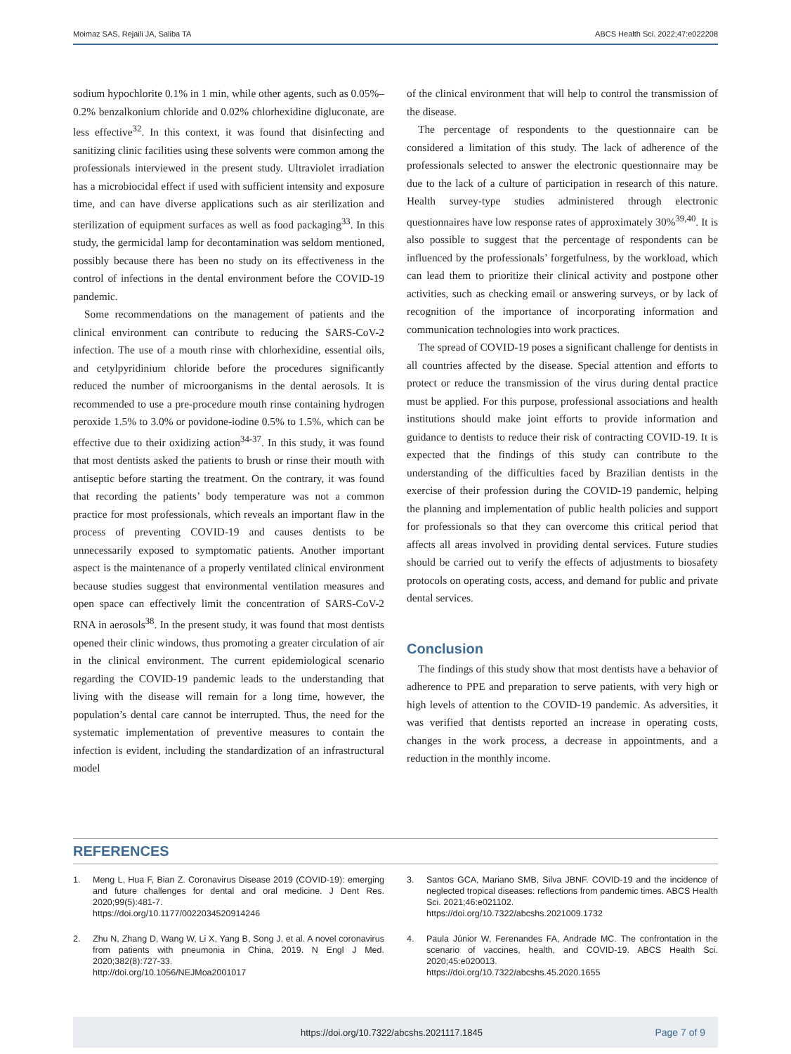Moimaz SAS, Rejaili JA, Saliba TA ABCS Health Sci. 2022;47:e022208
sodium hypochlorite 0.1% in 1 min, while other agents, such as 0.05%–0.2% benzalkonium chloride and 0.02% chlorhexidine digluconate, are less effective<sup>32</sup>. In this context, it was found that disinfecting and sanitizing clinic facilities using these solvents were common among the professionals interviewed in the present study. Ultraviolet irradiation has a microbiocidal effect if used with sufficient intensity and exposure time, and can have diverse applications such as air sterilization and sterilization of equipment surfaces as well as food packaging<sup>33</sup>. In this study, the germicidal lamp for decontamination was seldom mentioned, possibly because there has been no study on its effectiveness in the control of infections in the dental environment before the COVID-19 pandemic.
Some recommendations on the management of patients and the clinical environment can contribute to reducing the SARS-CoV-2 infection. The use of a mouth rinse with chlorhexidine, essential oils, and cetylpyridinium chloride before the procedures significantly reduced the number of microorganisms in the dental aerosols. It is recommended to use a pre-procedure mouth rinse containing hydrogen peroxide 1.5% to 3.0% or povidone-iodine 0.5% to 1.5%, which can be effective due to their oxidizing action<sup>34-37</sup>. In this study, it was found that most dentists asked the patients to brush or rinse their mouth with antiseptic before starting the treatment. On the contrary, it was found that recording the patients’ body temperature was not a common practice for most professionals, which reveals an important flaw in the process of preventing COVID-19 and causes dentists to be unnecessarily exposed to symptomatic patients. Another important aspect is the maintenance of a properly ventilated clinical environment because studies suggest that environmental ventilation measures and open space can effectively limit the concentration of SARS-CoV-2 RNA in aerosols<sup>38</sup>. In the present study, it was found that most dentists opened their clinic windows, thus promoting a greater circulation of air in the clinical environment. The current epidemiological scenario regarding the COVID-19 pandemic leads to the understanding that living with the disease will remain for a long time, however, the population’s dental care cannot be interrupted. Thus, the need for the systematic implementation of preventive measures to contain the infection is evident, including the standardization of an infrastructural model
of the clinical environment that will help to control the transmission of the disease.
The percentage of respondents to the questionnaire can be considered a limitation of this study. The lack of adherence of the professionals selected to answer the electronic questionnaire may be due to the lack of a culture of participation in research of this nature. Health survey-type studies administered through electronic questionnaires have low response rates of approximately 30%<sup>39,40</sup>. It is also possible to suggest that the percentage of respondents can be influenced by the professionals’ forgetfulness, by the workload, which can lead them to prioritize their clinical activity and postpone other activities, such as checking email or answering surveys, or by lack of recognition of the importance of incorporating information and communication technologies into work practices.
The spread of COVID-19 poses a significant challenge for dentists in all countries affected by the disease. Special attention and efforts to protect or reduce the transmission of the virus during dental practice must be applied. For this purpose, professional associations and health institutions should make joint efforts to provide information and guidance to dentists to reduce their risk of contracting COVID-19. It is expected that the findings of this study can contribute to the understanding of the difficulties faced by Brazilian dentists in the exercise of their profession during the COVID-19 pandemic, helping the planning and implementation of public health policies and support for professionals so that they can overcome this critical period that affects all areas involved in providing dental services. Future studies should be carried out to verify the effects of adjustments to biosafety protocols on operating costs, access, and demand for public and private dental services.
Conclusion
The findings of this study show that most dentists have a behavior of adherence to PPE and preparation to serve patients, with very high or high levels of attention to the COVID-19 pandemic. As adversities, it was verified that dentists reported an increase in operating costs, changes in the work process, a decrease in appointments, and a reduction in the monthly income.
REFERENCES
1. Meng L, Hua F, Bian Z. Coronavirus Disease 2019 (COVID-19): emerging and future challenges for dental and oral medicine. J Dent Res. 2020;99(5):481-7.
https://doi.org/10.1177/0022034520914246
2. Zhu N, Zhang D, Wang W, Li X, Yang B, Song J, et al. A novel coronavirus from patients with pneumonia in China, 2019. N Engl J Med. 2020;382(8):727-33.
http://doi.org/10.1056/NEJMoa2001017
3. Santos GCA, Mariano SMB, Silva JBNF. COVID-19 and the incidence of neglected tropical diseases: reflections from pandemic times. ABCS Health Sci. 2021;46:e021102.
https://doi.org/10.7322/abcshs.2021009.1732
4. Paula Júnior W, Ferenandes FA, Andrade MC. The confrontation in the scenario of vaccines, health, and COVID-19. ABCS Health Sci. 2020;45:e020013.
https://doi.org/10.7322/abcshs.45.2020.1655
https://doi.org/10.7322/abcshs.2021117.1845 Page 7 of 9